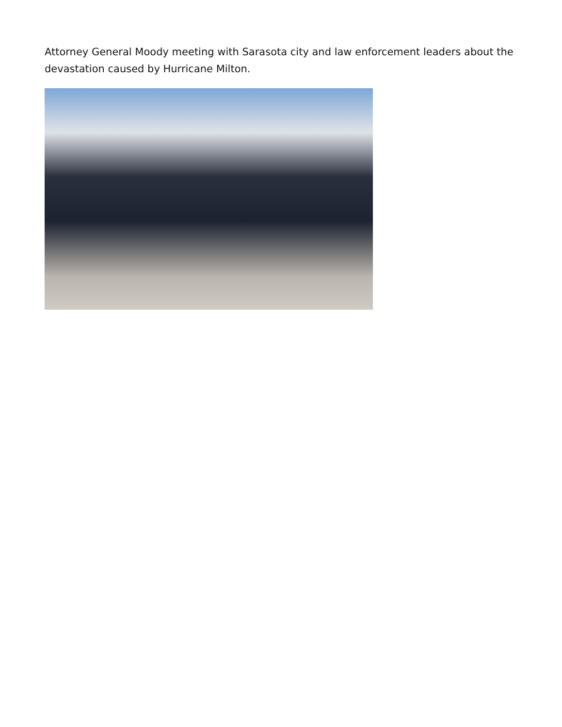Attorney General Moody meeting with Sarasota city and law enforcement leaders about the devastation caused by Hurricane Milton.